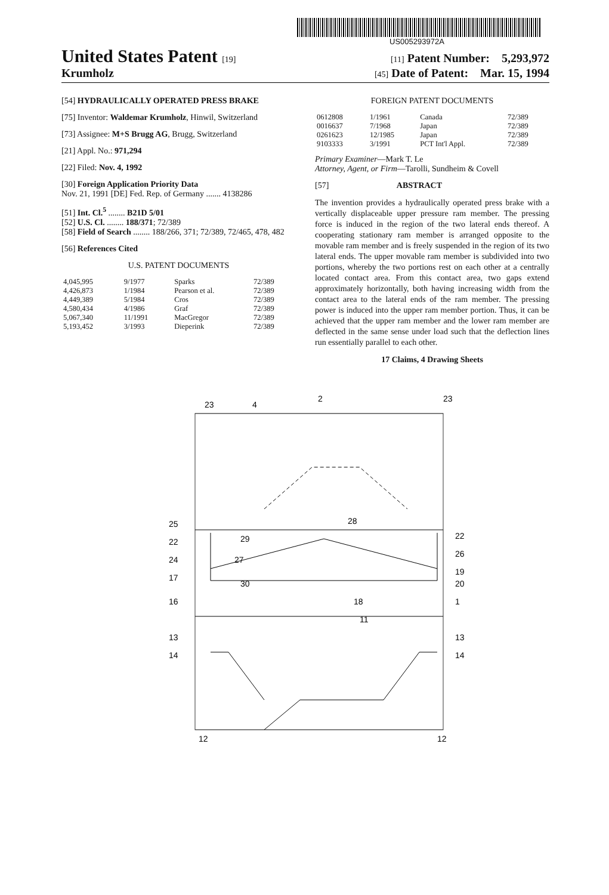US005293972A
United States Patent [19] [11] Patent Number: 5,293,972
Krumholz [45] Date of Patent: Mar. 15, 1994
[54] HYDRAULICALLY OPERATED PRESS BRAKE
[75] Inventor: Waldemar Krumholz, Hinwil, Switzerland
[73] Assignee: M+S Brugg AG, Brugg, Switzerland
[21] Appl. No.: 971,294
[22] Filed: Nov. 4, 1992
[30] Foreign Application Priority Data
Nov. 21, 1991 [DE] Fed. Rep. of Germany ....... 4138286
[51] Int. Cl.<sup>5</sup> ........ B21D 5/01
[52] U.S. Cl. ........ 188/371; 72/389
[58] Field of Search ........ 188/266, 371; 72/389, 72/465, 478, 482
[56] References Cited
U.S. PATENT DOCUMENTS
| 4,045,995 | 9/1977 | Sparks | 72/389 |
| 4,426,873 | 1/1984 | Pearson et al. | 72/389 |
| 4,449,389 | 5/1984 | Cros | 72/389 |
| 4,580,434 | 4/1986 | Graf | 72/389 |
| 5,067,340 | 11/1991 | MacGregor | 72/389 |
| 5,193,452 | 3/1993 | Dieperink | 72/389 |
FOREIGN PATENT DOCUMENTS
| 0612808 | 1/1961 | Canada | 72/389 |
| 0016637 | 7/1968 | Japan | 72/389 |
| 0261623 | 12/1985 | Japan | 72/389 |
| 9103333 | 3/1991 | PCT Int'l Appl. | 72/389 |
Primary Examiner—Mark T. Le
Attorney, Agent, or Firm—Tarolli, Sundheim & Covell
[57] ABSTRACT
The invention provides a hydraulically operated press brake with a vertically displaceable upper pressure ram member. The pressing force is induced in the region of the two lateral ends thereof. A cooperating stationary ram member is arranged opposite to the movable ram member and is freely suspended in the region of its two lateral ends. The upper movable ram member is subdivided into two portions, whereby the two portions rest on each other at a centrally located contact area. From this contact area, two gaps extend approximately horizontally, both having increasing width from the contact area to the lateral ends of the ram member. The pressing power is induced into the upper ram member portion. Thus, it can be achieved that the upper ram member and the lower ram member are deflected in the same sense under load such that the deflection lines run essentially parallel to each other.
17 Claims, 4 Drawing Sheets
25
22
24
17
16
13
14
23
4
2
23
28
29
27
30
22
26
19
20
1
13
14
18
11
12
12